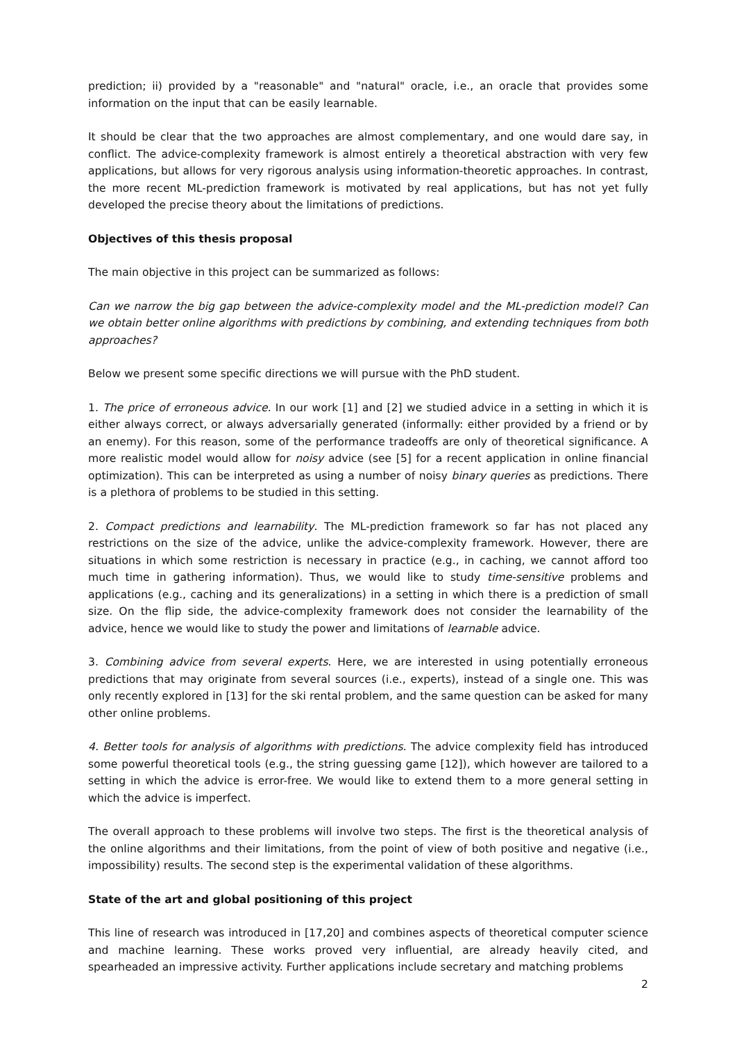prediction; ii) provided by a "reasonable" and "natural" oracle, i.e., an oracle that provides some information on the input that can be easily learnable.
It should be clear that the two approaches are almost complementary, and one would dare say, in conflict. The advice-complexity framework is almost entirely a theoretical abstraction with very few applications, but allows for very rigorous analysis using information-theoretic approaches. In contrast, the more recent ML-prediction framework is motivated by real applications, but has not yet fully developed the precise theory about the limitations of predictions.
Objectives of this thesis proposal
The main objective in this project can be summarized as follows:
Can we narrow the big gap between the advice-complexity model and the ML-prediction model? Can we obtain better online algorithms with predictions by combining, and extending techniques from both approaches?
Below we present some specific directions we will pursue with the PhD student.
1. The price of erroneous advice. In our work [1] and [2] we studied advice in a setting in which it is either always correct, or always adversarially generated (informally: either provided by a friend or by an enemy). For this reason, some of the performance tradeoffs are only of theoretical significance. A more realistic model would allow for noisy advice (see [5] for a recent application in online financial optimization). This can be interpreted as using a number of noisy binary queries as predictions. There is a plethora of problems to be studied in this setting.
2. Compact predictions and learnability. The ML-prediction framework so far has not placed any restrictions on the size of the advice, unlike the advice-complexity framework. However, there are situations in which some restriction is necessary in practice (e.g., in caching, we cannot afford too much time in gathering information). Thus, we would like to study time-sensitive problems and applications (e.g., caching and its generalizations) in a setting in which there is a prediction of small size. On the flip side, the advice-complexity framework does not consider the learnability of the advice, hence we would like to study the power and limitations of learnable advice.
3. Combining advice from several experts. Here, we are interested in using potentially erroneous predictions that may originate from several sources (i.e., experts), instead of a single one. This was only recently explored in [13] for the ski rental problem, and the same question can be asked for many other online problems.
4. Better tools for analysis of algorithms with predictions. The advice complexity field has introduced some powerful theoretical tools (e.g., the string guessing game [12]), which however are tailored to a setting in which the advice is error-free. We would like to extend them to a more general setting in which the advice is imperfect.
The overall approach to these problems will involve two steps. The first is the theoretical analysis of the online algorithms and their limitations, from the point of view of both positive and negative (i.e., impossibility) results. The second step is the experimental validation of these algorithms.
State of the art and global positioning of this project
This line of research was introduced in [17,20] and combines aspects of theoretical computer science and machine learning. These works proved very influential, are already heavily cited, and spearheaded an impressive activity. Further applications include secretary and matching problems
2